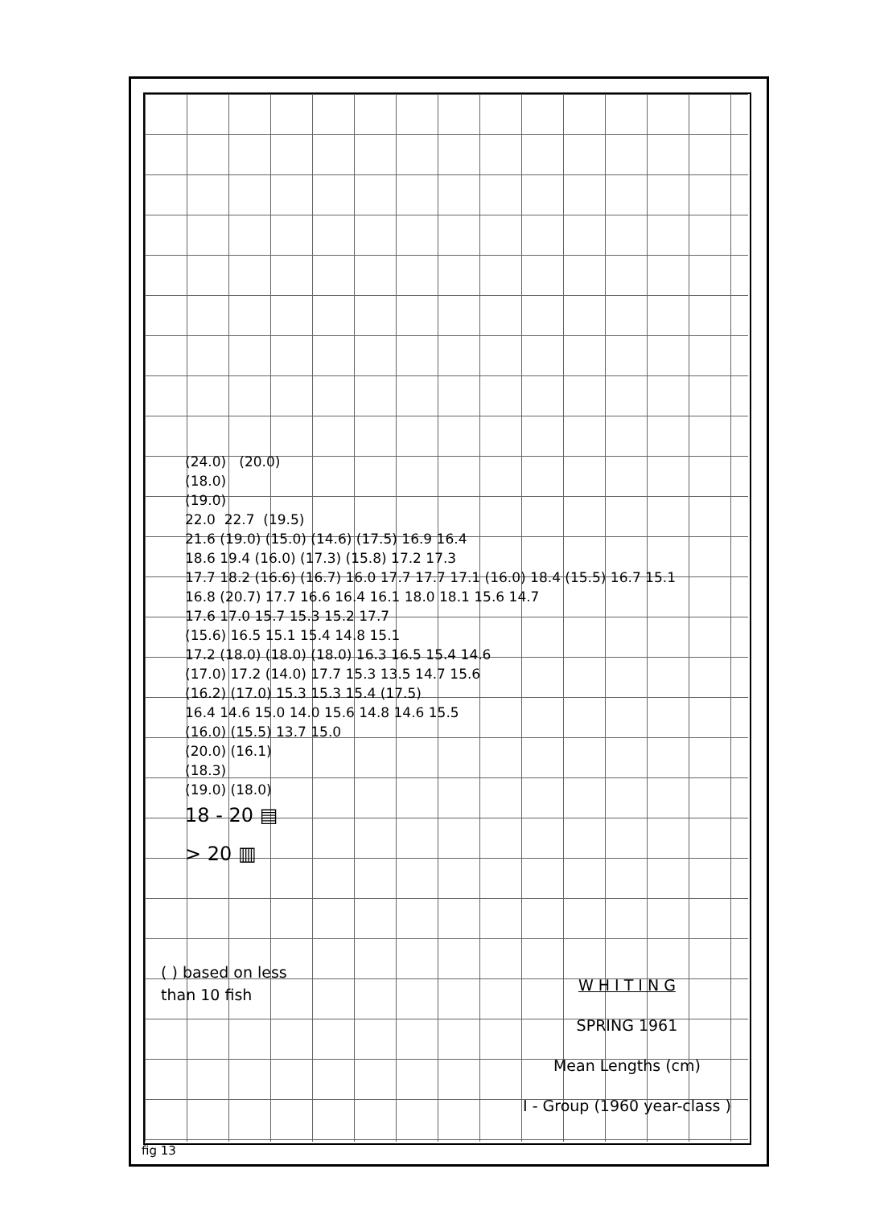(24.0) (20.0)
(18.0)
(19.0)
22.0 22.7 (19.5)
21.6 (19.0) (15.0) (14.6) (17.5) 16.9 16.4
18.6 19.4 (16.0) (17.3) (15.8) 17.2 17.3
17.7 18.2 (16.6) (16.7) 16.0 17.7 17.7 17.1 (16.0) 18.4 (15.5) 16.7 15.1
16.8 (20.7) 17.7 16.6 16.4 16.1 18.0 18.1 15.6 14.7
17.6 17.0 15.7 15.3 15.2 17.7
(15.6) 16.5 15.1 15.4 14.8 15.1
17.2 (18.0) (18.0) (18.0) 16.3 16.5 15.4 14.6
(17.0) 17.2 (14.0) 17.7 15.3 13.5 14.7 15.6
(16.2) (17.0) 15.3 15.3 15.4 (17.5)
16.4 14.6 15.0 14.0 15.6 14.8 14.6 15.5
(16.0) (15.5) 13.7 15.0
(20.0) (16.1)
(18.3)
(19.0) (18.0)
18 - 20 ▤
> 20 ▥
( ) based on less
than 10 fish
W H I T I N G
SPRING 1961
Mean Lengths (cm)
I - Group (1960 year-class )
fig 13